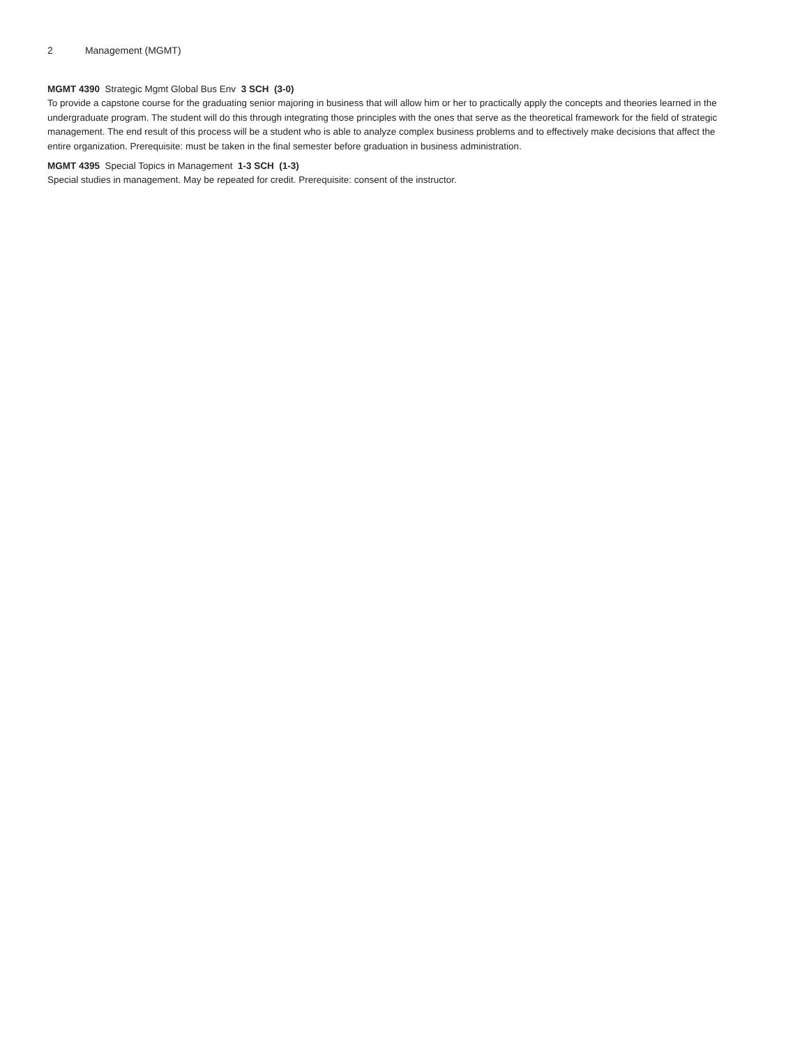2 Management (MGMT)
MGMT 4390 Strategic Mgmt Global Bus Env 3 SCH (3-0)
To provide a capstone course for the graduating senior majoring in business that will allow him or her to practically apply the concepts and theories learned in the undergraduate program. The student will do this through integrating those principles with the ones that serve as the theoretical framework for the field of strategic management. The end result of this process will be a student who is able to analyze complex business problems and to effectively make decisions that affect the entire organization. Prerequisite: must be taken in the final semester before graduation in business administration.
MGMT 4395 Special Topics in Management 1-3 SCH (1-3)
Special studies in management. May be repeated for credit. Prerequisite: consent of the instructor.